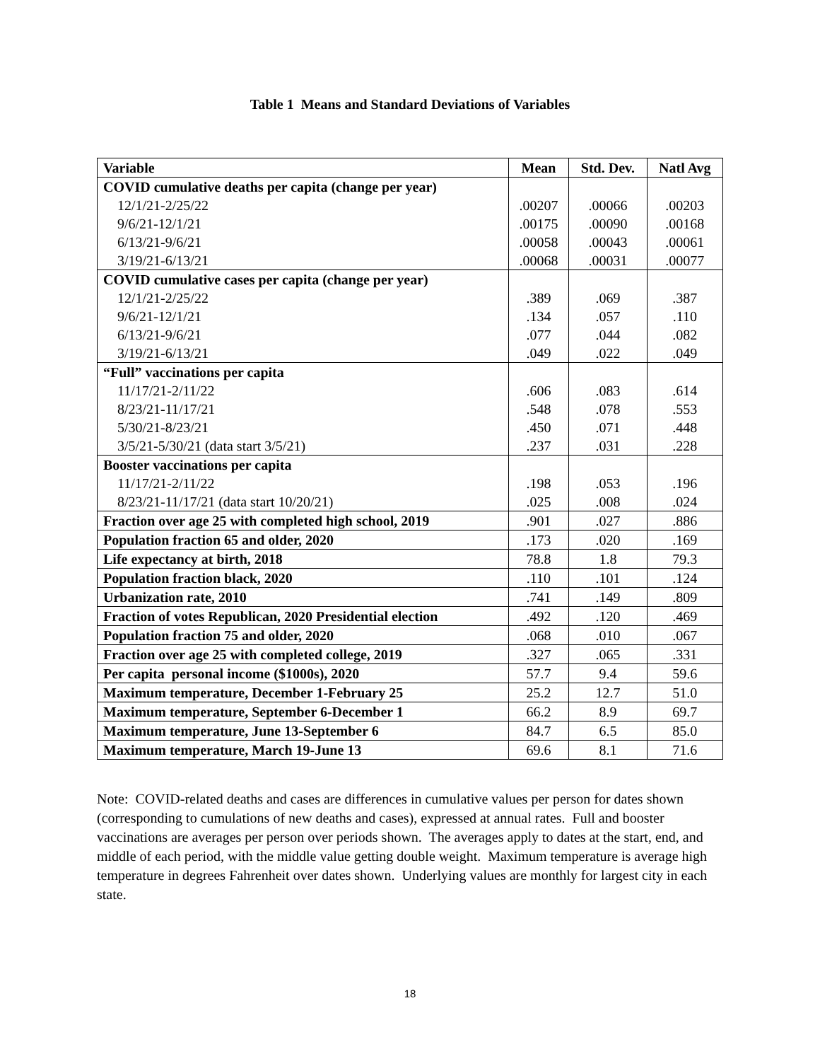Table 1 Means and Standard Deviations of Variables
| Variable | Mean | Std. Dev. | Natl Avg |
| --- | --- | --- | --- |
| COVID cumulative deaths per capita (change per year) | | | |
| 12/1/21-2/25/22 | .00207 | .00066 | .00203 |
| 9/6/21-12/1/21 | .00175 | .00090 | .00168 |
| 6/13/21-9/6/21 | .00058 | .00043 | .00061 |
| 3/19/21-6/13/21 | .00068 | .00031 | .00077 |
| COVID cumulative cases per capita (change per year) | | | |
| 12/1/21-2/25/22 | .389 | .069 | .387 |
| 9/6/21-12/1/21 | .134 | .057 | .110 |
| 6/13/21-9/6/21 | .077 | .044 | .082 |
| 3/19/21-6/13/21 | .049 | .022 | .049 |
| “Full” vaccinations per capita | | | |
| 11/17/21-2/11/22 | .606 | .083 | .614 |
| 8/23/21-11/17/21 | .548 | .078 | .553 |
| 5/30/21-8/23/21 | .450 | .071 | .448 |
| 3/5/21-5/30/21 (data start 3/5/21) | .237 | .031 | .228 |
| Booster vaccinations per capita | | | |
| 11/17/21-2/11/22 | .198 | .053 | .196 |
| 8/23/21-11/17/21 (data start 10/20/21) | .025 | .008 | .024 |
| Fraction over age 25 with completed high school, 2019 | .901 | .027 | .886 |
| Population fraction 65 and older, 2020 | .173 | .020 | .169 |
| Life expectancy at birth, 2018 | 78.8 | 1.8 | 79.3 |
| Population fraction black, 2020 | .110 | .101 | .124 |
| Urbanization rate, 2010 | .741 | .149 | .809 |
| Fraction of votes Republican, 2020 Presidential election | .492 | .120 | .469 |
| Population fraction 75 and older, 2020 | .068 | .010 | .067 |
| Fraction over age 25 with completed college, 2019 | .327 | .065 | .331 |
| Per capita personal income ($1000s), 2020 | 57.7 | 9.4 | 59.6 |
| Maximum temperature, December 1-February 25 | 25.2 | 12.7 | 51.0 |
| Maximum temperature, September 6-December 1 | 66.2 | 8.9 | 69.7 |
| Maximum temperature, June 13-September 6 | 84.7 | 6.5 | 85.0 |
| Maximum temperature, March 19-June 13 | 69.6 | 8.1 | 71.6 |
Note: COVID-related deaths and cases are differences in cumulative values per person for dates shown (corresponding to cumulations of new deaths and cases), expressed at annual rates. Full and booster vaccinations are averages per person over periods shown. The averages apply to dates at the start, end, and middle of each period, with the middle value getting double weight. Maximum temperature is average high temperature in degrees Fahrenheit over dates shown. Underlying values are monthly for largest city in each state.
18